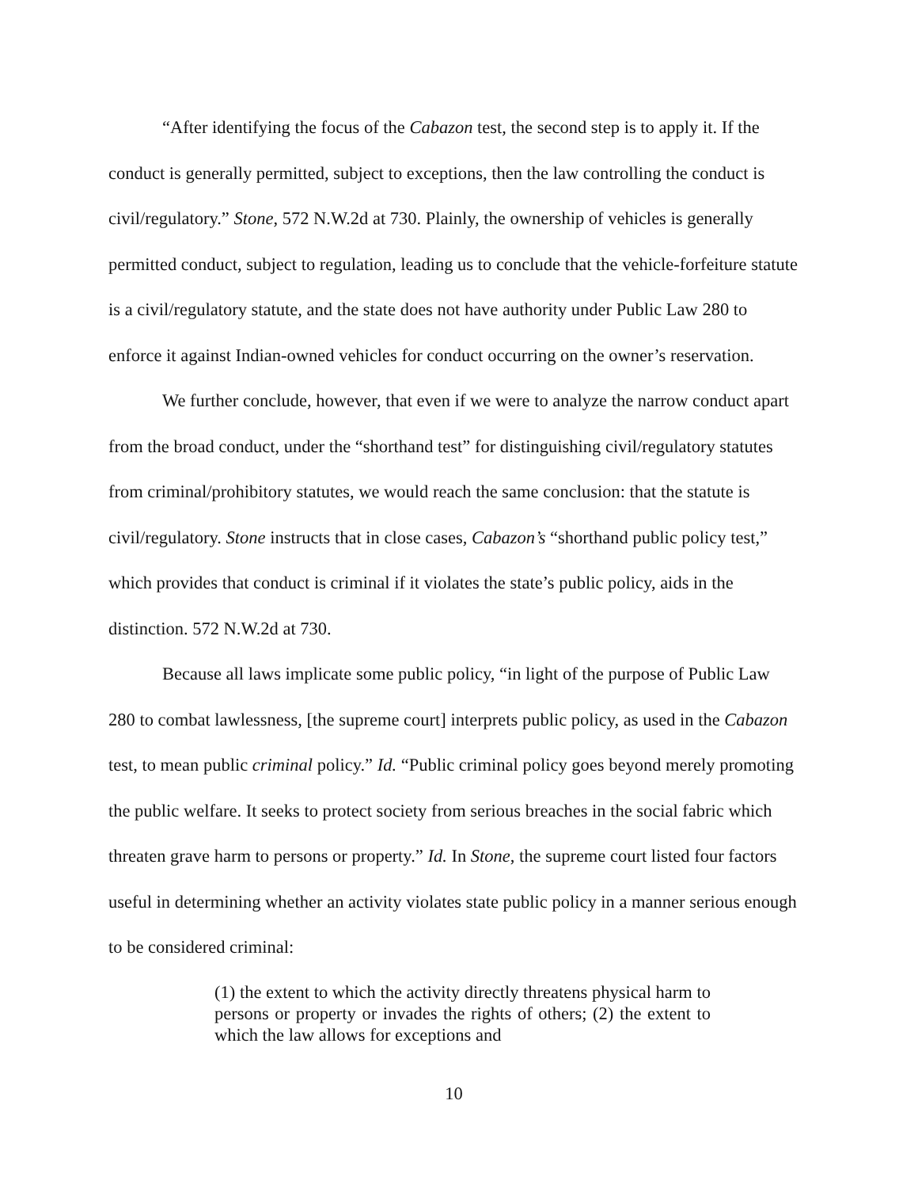“After identifying the focus of the Cabazon test, the second step is to apply it. If the conduct is generally permitted, subject to exceptions, then the law controlling the conduct is civil/regulatory.” Stone, 572 N.W.2d at 730. Plainly, the ownership of vehicles is generally permitted conduct, subject to regulation, leading us to conclude that the vehicle-forfeiture statute is a civil/regulatory statute, and the state does not have authority under Public Law 280 to enforce it against Indian-owned vehicles for conduct occurring on the owner’s reservation.
We further conclude, however, that even if we were to analyze the narrow conduct apart from the broad conduct, under the “shorthand test” for distinguishing civil/regulatory statutes from criminal/prohibitory statutes, we would reach the same conclusion: that the statute is civil/regulatory. Stone instructs that in close cases, Cabazon’s “shorthand public policy test,” which provides that conduct is criminal if it violates the state’s public policy, aids in the distinction. 572 N.W.2d at 730.
Because all laws implicate some public policy, “in light of the purpose of Public Law 280 to combat lawlessness, [the supreme court] interprets public policy, as used in the Cabazon test, to mean public criminal policy.” Id. “Public criminal policy goes beyond merely promoting the public welfare. It seeks to protect society from serious breaches in the social fabric which threaten grave harm to persons or property.” Id. In Stone, the supreme court listed four factors useful in determining whether an activity violates state public policy in a manner serious enough to be considered criminal:
(1) the extent to which the activity directly threatens physical harm to persons or property or invades the rights of others; (2) the extent to which the law allows for exceptions and
10